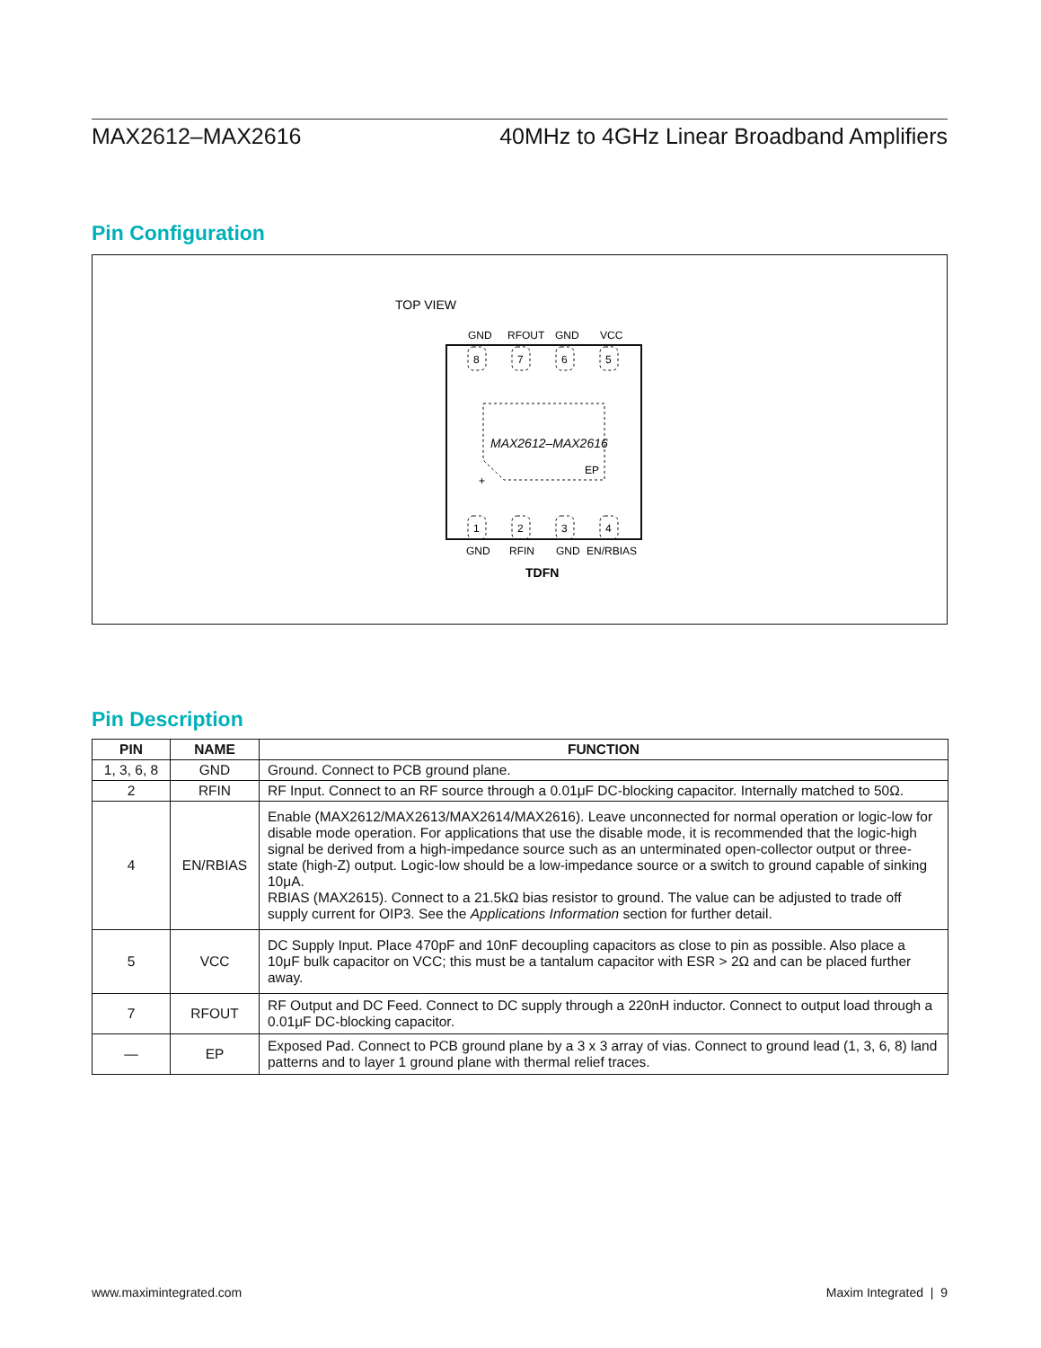MAX2612–MAX2616 40MHz to 4GHz Linear Broadband Amplifiers
Pin Configuration
TOP VIEW
GND
RFOUT
GND
VCC
8
7
6
5
1
2
3
4
MAX2612–MAX2616
EP
+
GND
RFIN
GND
EN/RBIAS
TDFN
Pin Description
| PIN | NAME | FUNCTION |
| --- | --- | --- |
| 1, 3, 6, 8 | GND | Ground. Connect to PCB ground plane. |
| 2 | RFIN | RF Input. Connect to an RF source through a 0.01μF DC-blocking capacitor. Internally matched to 50Ω. |
| 4 | EN/RBIAS | Enable (MAX2612/MAX2613/MAX2614/MAX2616). Leave unconnected for normal operation or logic-low for disable mode operation. For applications that use the disable mode, it is recommended that the logic-high signal be derived from a high-impedance source such as an unterminated open-collector output or three-state (high-Z) output. Logic-low should be a low-impedance source or a switch to ground capable of sinking 10μA. RBIAS (MAX2615). Connect to a 21.5kΩ bias resistor to ground. The value can be adjusted to trade off supply current for OIP3. See the Applications Information section for further detail. |
| 5 | VCC | DC Supply Input. Place 470pF and 10nF decoupling capacitors as close to pin as possible. Also place a 10μF bulk capacitor on VCC; this must be a tantalum capacitor with ESR > 2Ω and can be placed further away. |
| 7 | RFOUT | RF Output and DC Feed. Connect to DC supply through a 220nH inductor. Connect to output load through a 0.01μF DC-blocking capacitor. |
| — | EP | Exposed Pad. Connect to PCB ground plane by a 3 x 3 array of vias. Connect to ground lead (1, 3, 6, 8) land patterns and to layer 1 ground plane with thermal relief traces. |
www.maximintegrated.com Maxim Integrated | 9